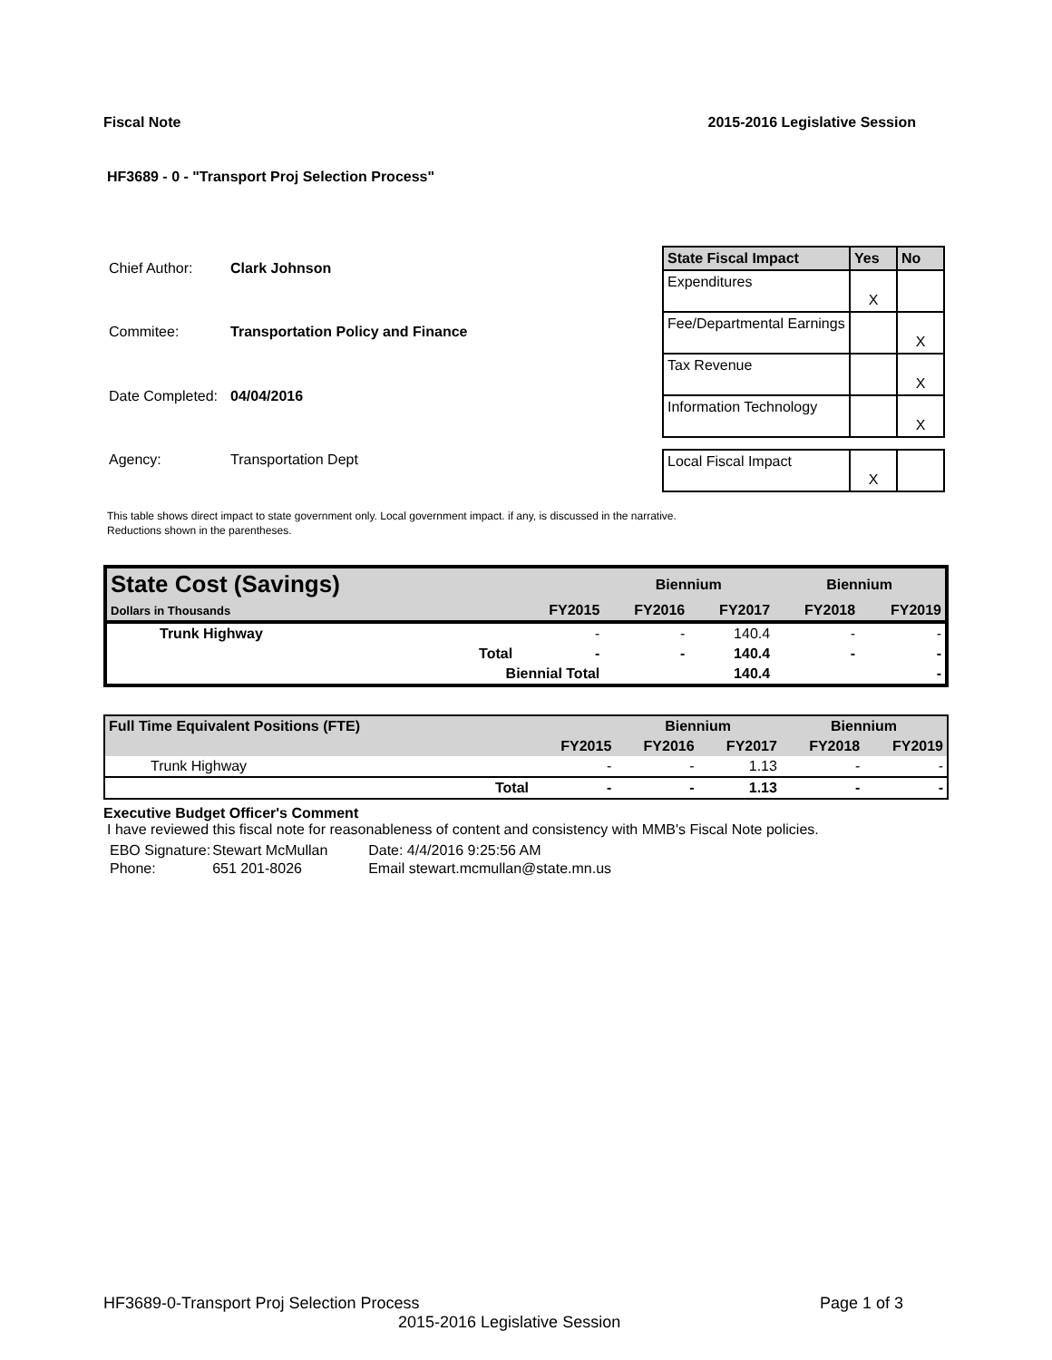Fiscal Note 2015-2016 Legislative Session
HF3689 - 0 - "Transport Proj Selection Process"
| Chief Author: | Clark Johnson |
| Commitee: | Transportation Policy and Finance |
| Date Completed: | 04/04/2016 |
| Agency: | Transportation Dept |
| State Fiscal Impact | Yes | No |
| --- | --- | --- |
| Expenditures | X | |
| Fee/Departmental Earnings | | X |
| Tax Revenue | | X |
| Information Technology | | X |
| Local Fiscal Impact | X | |
This table shows direct impact to state government only. Local government impact. if any, is discussed in the narrative.
Reductions shown in the parentheses.
| State Cost (Savings) | | | Biennium | | Biennium | |
| --- | --- | --- | --- | --- | --- | --- |
| Dollars in Thousands | | FY2015 | FY2016 | FY2017 | FY2018 | FY2019 |
| Trunk Highway | | - | - | 140.4 | - | - |
| | Total | - | - | 140.4 | - | - |
| | Biennial Total | | | 140.4 | | - |
| Full Time Equivalent Positions (FTE) | | | Biennium | | Biennium | |
| --- | --- | --- | --- | --- | --- | --- |
| | | FY2015 | FY2016 | FY2017 | FY2018 | FY2019 |
| Trunk Highway | | - | - | 1.13 | - | - |
| | Total | - | - | 1.13 | - | - |
Executive Budget Officer's Comment
I have reviewed this fiscal note for reasonableness of content and consistency with MMB's Fiscal Note policies.
| EBO Signature: | Stewart McMullan | Date: 4/4/2016 9:25:56 AM |
| Phone: | 651 201-8026 | Email stewart.mcmullan@state.mn.us |
HF3689-0-Transport Proj Selection Process Page 1 of 3
2015-2016 Legislative Session